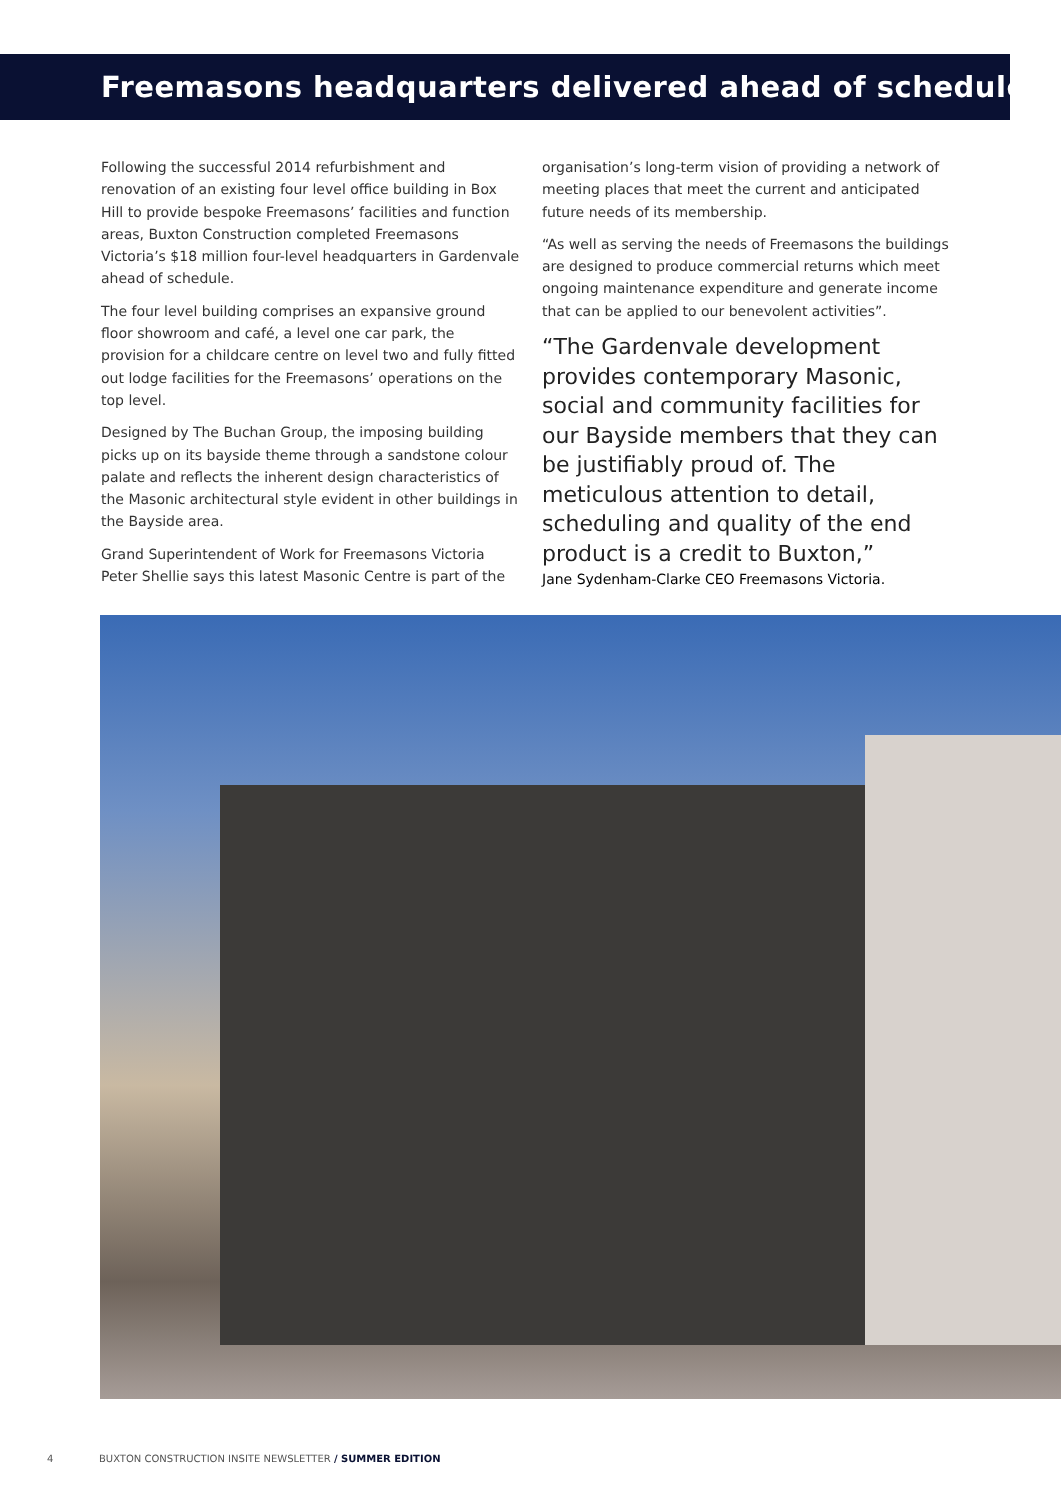Freemasons headquarters delivered ahead of schedule
Following the successful 2014 refurbishment and renovation of an existing four level office building in Box Hill to provide bespoke Freemasons’ facilities and function areas, Buxton Construction completed Freemasons Victoria’s $18 million four-level headquarters in Gardenvale ahead of schedule.
The four level building comprises an expansive ground floor showroom and café, a level one car park, the provision for a childcare centre on level two and fully fitted out lodge facilities for the Freemasons’ operations on the top level.
Designed by The Buchan Group, the imposing building picks up on its bayside theme through a sandstone colour palate and reflects the inherent design characteristics of the Masonic architectural style evident in other buildings in the Bayside area.
Grand Superintendent of Work for Freemasons Victoria Peter Shellie says this latest Masonic Centre is part of the
organisation’s long-term vision of providing a network of meeting places that meet the current and anticipated future needs of its membership.
“As well as serving the needs of Freemasons the buildings are designed to produce commercial returns which meet ongoing maintenance expenditure and generate income that can be applied to our benevolent activities”.
“The Gardenvale development provides contemporary Masonic, social and community facilities for our Bayside members that they can be justifiably proud of. The meticulous attention to detail, scheduling and quality of the end product is a credit to Buxton,”
Jane Sydenham-Clarke CEO Freemasons Victoria.
4 BUXTON CONSTRUCTION INSITE NEWSLETTER / SUMMER EDITION